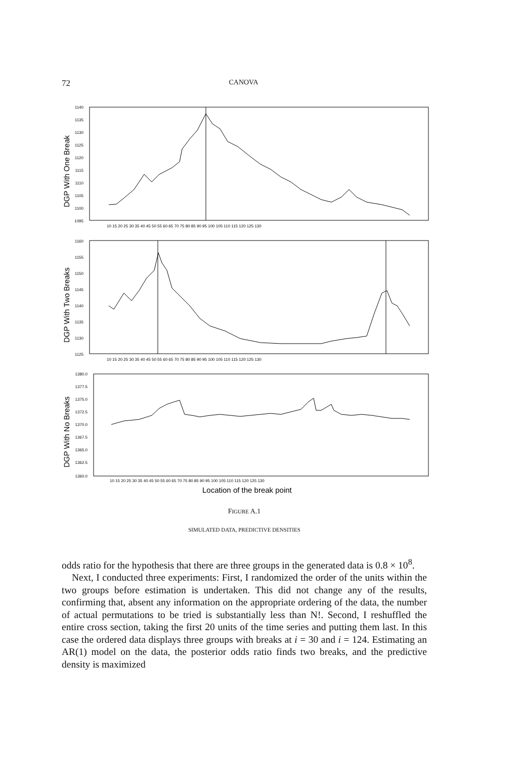72 CANOVA
1140
1135
1130
1125
1120
1115
1110
1105
1100
1095
1160
1155
1150
1145
1140
1135
1130
1125
1380.0
1377.5
1375.0
1372.5
1370.0
1367.5
1365.0
1362.5
1360.0
10 15 20 25 30 35 40 45 50 55 60 65 70 75 80 85 90 95 100 105 110 115 120 125 130
10 15 20 25 30 35 40 45 50 55 60 65 70 75 80 85 90 95 100 105 110 115 120 125 130
10 15 20 25 30 35 40 45 50 55 60 65 70 75 80 85 90 95 100 105 110 115 120 125 130
DGP With One Break
DGP With Two Breaks
DGP With No Breaks
Location of the break point
FIGURE A.1
SIMULATED DATA, PREDICTIVE DENSITIES
odds ratio for the hypothesis that there are three groups in the generated data is 0.8 × 10<sup>8</sup>.
Next, I conducted three experiments: First, I randomized the order of the units within the two groups before estimation is undertaken. This did not change any of the results, confirming that, absent any information on the appropriate ordering of the data, the number of actual permutations to be tried is substantially less than N!. Second, I reshuffled the entire cross section, taking the first 20 units of the time series and putting them last. In this case the ordered data displays three groups with breaks at i = 30 and i = 124. Estimating an AR(1) model on the data, the posterior odds ratio finds two breaks, and the predictive density is maximized